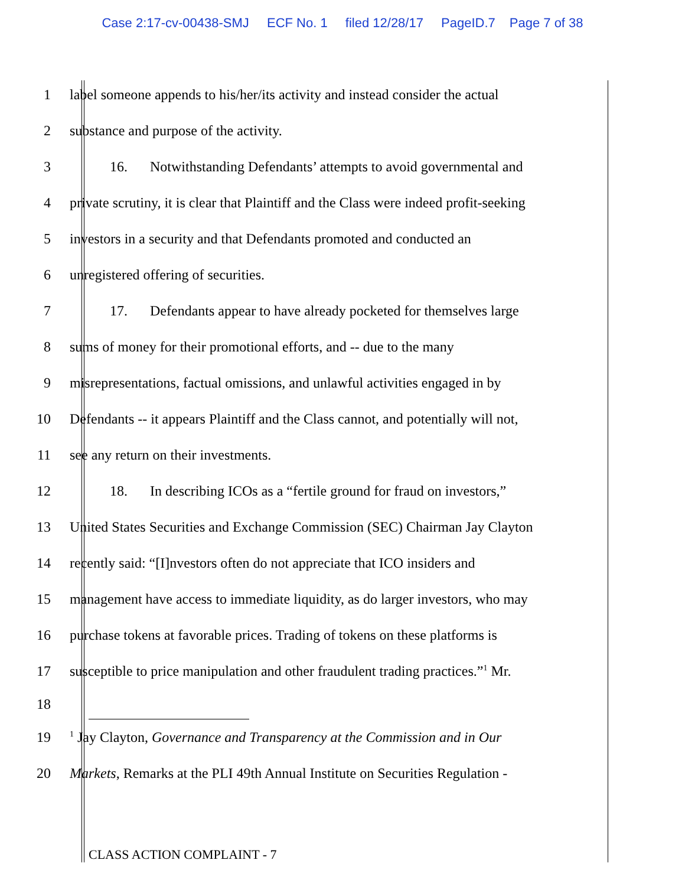Case 2:17-cv-00438-SMJ ECF No. 1 filed 12/28/17 PageID.7 Page 7 of 38
1 label someone appends to his/her/its activity and instead consider the actual
2 substance and purpose of the activity.
3 16. Notwithstanding Defendants’ attempts to avoid governmental and
4 private scrutiny, it is clear that Plaintiff and the Class were indeed profit-seeking
5 investors in a security and that Defendants promoted and conducted an
6 unregistered offering of securities.
7 17. Defendants appear to have already pocketed for themselves large
8 sums of money for their promotional efforts, and -- due to the many
9 misrepresentations, factual omissions, and unlawful activities engaged in by
10 Defendants -- it appears Plaintiff and the Class cannot, and potentially will not,
11 see any return on their investments.
12 18. In describing ICOs as a “fertile ground for fraud on investors,”
13 United States Securities and Exchange Commission (SEC) Chairman Jay Clayton
14 recently said: “[I]nvestors often do not appreciate that ICO insiders and
15 management have access to immediate liquidity, as do larger investors, who may
16 purchase tokens at favorable prices. Trading of tokens on these platforms is
17 susceptible to price manipulation and other fraudulent trading practices.”<sup>1</sup> Mr.
18
19
<sup>1</sup> Jay Clayton, Governance and Transparency at the Commission and in Our
20 Markets, Remarks at the PLI 49th Annual Institute on Securities Regulation -
CLASS ACTION COMPLAINT - 7